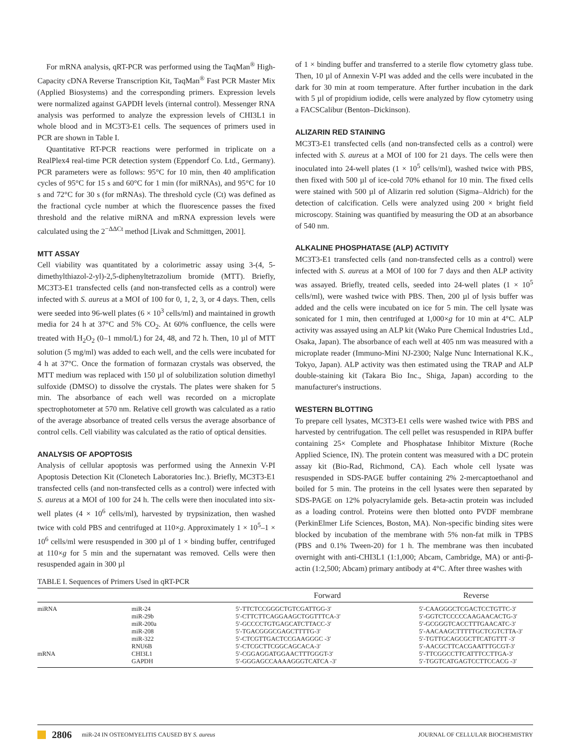For mRNA analysis, qRT-PCR was performed using the TaqMan<sup>®</sup> High-Capacity cDNA Reverse Transcription Kit, TaqMan<sup>®</sup> Fast PCR Master Mix (Applied Biosystems) and the corresponding primers. Expression levels were normalized against GAPDH levels (internal control). Messenger RNA analysis was performed to analyze the expression levels of CHI3L1 in whole blood and in MC3T3-E1 cells. The sequences of primers used in PCR are shown in Table I.
Quantitative RT-PCR reactions were performed in triplicate on a RealPlex4 real-time PCR detection system (Eppendorf Co. Ltd., Germany). PCR parameters were as follows: 95°C for 10 min, then 40 amplification cycles of 95°C for 15 s and 60°C for 1 min (for miRNAs), and 95°C for 10 s and 72°C for 30 s (for mRNAs). The threshold cycle (Ct) was defined as the fractional cycle number at which the fluorescence passes the fixed threshold and the relative miRNA and mRNA expression levels were calculated using the 2<sup>−ΔΔCt</sup> method [Livak and Schmittgen, 2001].
MTT ASSAY
Cell viability was quantitated by a colorimetric assay using 3-(4, 5-dimethylthiazol-2-yl)-2,5-diphenyltetrazolium bromide (MTT). Briefly, MC3T3-E1 transfected cells (and non-transfected cells as a control) were infected with S. aureus at a MOI of 100 for 0, 1, 2, 3, or 4 days. Then, cells were seeded into 96-well plates (6 × 10<sup>3</sup> cells/ml) and maintained in growth media for 24 h at 37°C and 5% CO<sub>2</sub>. At 60% confluence, the cells were treated with H<sub>2</sub>O<sub>2</sub> (0–1 mmol/L) for 24, 48, and 72 h. Then, 10 µl of MTT solution (5 mg/ml) was added to each well, and the cells were incubated for 4 h at 37°C. Once the formation of formazan crystals was observed, the MTT medium was replaced with 150 µl of solubilization solution dimethyl sulfoxide (DMSO) to dissolve the crystals. The plates were shaken for 5 min. The absorbance of each well was recorded on a microplate spectrophotometer at 570 nm. Relative cell growth was calculated as a ratio of the average absorbance of treated cells versus the average absorbance of control cells. Cell viability was calculated as the ratio of optical densities.
ANALYSIS OF APOPTOSIS
Analysis of cellular apoptosis was performed using the Annexin V-PI Apoptosis Detection Kit (Clonetech Laboratories Inc.). Briefly, MC3T3-E1 transfected cells (and non-transfected cells as a control) were infected with S. aureus at a MOI of 100 for 24 h. The cells were then inoculated into six-well plates (4 × 10<sup>6</sup> cells/ml), harvested by trypsinization, then washed twice with cold PBS and centrifuged at 110×g. Approximately 1 × 10<sup>5</sup>–1 × 10<sup>6</sup> cells/ml were resuspended in 300 µl of 1 × binding buffer, centrifuged at 110×g for 5 min and the supernatant was removed. Cells were then resuspended again in 300 µl
of 1 × binding buffer and transferred to a sterile flow cytometry glass tube. Then, 10 µl of Annexin V-PI was added and the cells were incubated in the dark for 30 min at room temperature. After further incubation in the dark with 5 µl of propidium iodide, cells were analyzed by flow cytometry using a FACSCalibur (Benton–Dickinson).
ALIZARIN RED STAINING
MC3T3-E1 transfected cells (and non-transfected cells as a control) were infected with S. aureus at a MOI of 100 for 21 days. The cells were then inoculated into 24-well plates (1 × 10<sup>5</sup> cells/ml), washed twice with PBS, then fixed with 500 µl of ice-cold 70% ethanol for 10 min. The fixed cells were stained with 500 µl of Alizarin red solution (Sigma–Aldrich) for the detection of calcification. Cells were analyzed using 200 × bright field microscopy. Staining was quantified by measuring the OD at an absorbance of 540 nm.
ALKALINE PHOSPHATASE (ALP) ACTIVITY
MC3T3-E1 transfected cells (and non-transfected cells as a control) were infected with S. aureus at a MOI of 100 for 7 days and then ALP activity was assayed. Briefly, treated cells, seeded into 24-well plates (1 × 10<sup>5</sup> cells/ml), were washed twice with PBS. Then, 200 µl of lysis buffer was added and the cells were incubated on ice for 5 min. The cell lysate was sonicated for 1 min, then centrifuged at 1,000×g for 10 min at 4°C. ALP activity was assayed using an ALP kit (Wako Pure Chemical Industries Ltd., Osaka, Japan). The absorbance of each well at 405 nm was measured with a microplate reader (Immuno-Mini NJ-2300; Nalge Nunc International K.K., Tokyo, Japan). ALP activity was then estimated using the TRAP and ALP double-staining kit (Takara Bio Inc., Shiga, Japan) according to the manufacturer's instructions.
WESTERN BLOTTING
To prepare cell lysates, MC3T3-E1 cells were washed twice with PBS and harvested by centrifugation. The cell pellet was resuspended in RIPA buffer containing 25× Complete and Phosphatase Inhibitor Mixture (Roche Applied Science, IN). The protein content was measured with a DC protein assay kit (Bio-Rad, Richmond, CA). Each whole cell lysate was resuspended in SDS-PAGE buffer containing 2% 2-mercaptoethanol and boiled for 5 min. The proteins in the cell lysates were then separated by SDS-PAGE on 12% polyacrylamide gels. Beta-actin protein was included as a loading control. Proteins were then blotted onto PVDF membrane (PerkinElmer Life Sciences, Boston, MA). Non-specific binding sites were blocked by incubation of the membrane with 5% non-fat milk in TPBS (PBS and 0.1% Tween-20) for 1 h. The membrane was then incubated overnight with anti-CHI3L1 (1:1,000; Abcam, Cambridge, MA) or anti-β-actin (1:2,500; Abcam) primary antibody at 4°C. After three washes with
TABLE I. Sequences of Primers Used in qRT-PCR
| | | Forward | Reverse |
| --- | --- | --- | --- |
| miRNA | miR-24 | 5′-TTCTCCGGGCTGTCGATTGG-3′ | 5′-CAAGGGCTCGACTCCTGTTC-3′ |
| | miR-29b | 5′-CTTCTTCAGGAAGCTGGTTTCA-3′ | 5′-GGTCTCCCCCAAGAACACTG-3′ |
| | miR-200a | 5′-GCCCCTGTGAGCATCTTACC-3′ | 5′-GCGGGTCACCTTTGAACATC-3′ |
| | miR-208 | 5′-TGACGGGCGAGCTTTTG-3′ | 5′-AACAAGCTTTTTGCTCGTCTTA-3′ |
| | miR-322 | 5′-CTCGTTGACTCCGAAGGGC -3′ | 5′-TGTTGCAGCGCTTCATGTTT -3′ |
| | RNU6B | 5′-CTCGCTTCGGCAGCACA-3′ | 5′-AACGCTTCACGAATTTGCGT-3′ |
| mRNA | CHI3L1 | 5′-CGGAGGATGGAACTTTGGGT-3′ | 5′-TTCGGCCTTCATTTCCTTGA-3′ |
| | GAPDH | 5′-GGGAGCCAAAAGGGTCATCA -3′ | 5′-TGGTCATGAGTCCTTCCACG -3′ |
2806 miR-24 IN OSTEOMYELITIS CAUSED BY S. aureus JOURNAL OF CELLULAR BIOCHEMISTRY